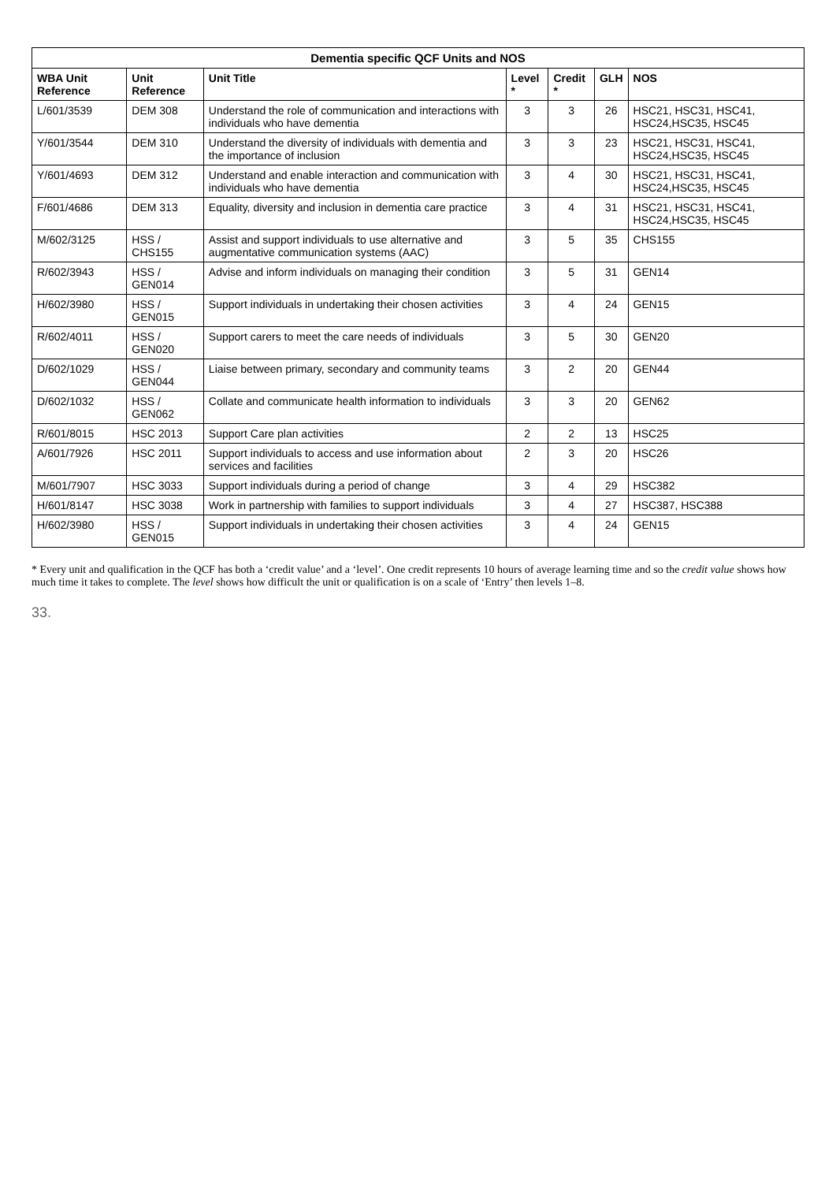Dementia specific QCF Units and NOS
| WBA Unit Reference | Unit Reference | Unit Title | Level * | Credit * | GLH | NOS |
| --- | --- | --- | --- | --- | --- | --- |
| L/601/3539 | DEM 308 | Understand the role of communication and interactions with individuals who have dementia | 3 | 3 | 26 | HSC21, HSC31, HSC41, HSC24,HSC35, HSC45 |
| Y/601/3544 | DEM 310 | Understand the diversity of individuals with dementia and the importance of inclusion | 3 | 3 | 23 | HSC21, HSC31, HSC41, HSC24,HSC35, HSC45 |
| Y/601/4693 | DEM 312 | Understand and enable interaction and communication with individuals who have dementia | 3 | 4 | 30 | HSC21, HSC31, HSC41, HSC24,HSC35, HSC45 |
| F/601/4686 | DEM 313 | Equality, diversity and inclusion in dementia care practice | 3 | 4 | 31 | HSC21, HSC31, HSC41, HSC24,HSC35, HSC45 |
| M/602/3125 | HSS / CHS155 | Assist and support individuals to use alternative and augmentative communication systems (AAC) | 3 | 5 | 35 | CHS155 |
| R/602/3943 | HSS / GEN014 | Advise and inform individuals on managing their condition | 3 | 5 | 31 | GEN14 |
| H/602/3980 | HSS / GEN015 | Support individuals in undertaking their chosen activities | 3 | 4 | 24 | GEN15 |
| R/602/4011 | HSS / GEN020 | Support carers to meet the care needs of individuals | 3 | 5 | 30 | GEN20 |
| D/602/1029 | HSS / GEN044 | Liaise between primary, secondary and community teams | 3 | 2 | 20 | GEN44 |
| D/602/1032 | HSS / GEN062 | Collate and communicate health information to individuals | 3 | 3 | 20 | GEN62 |
| R/601/8015 | HSC 2013 | Support Care plan activities | 2 | 2 | 13 | HSC25 |
| A/601/7926 | HSC 2011 | Support individuals to access and use information about services and facilities | 2 | 3 | 20 | HSC26 |
| M/601/7907 | HSC 3033 | Support individuals during a period of change | 3 | 4 | 29 | HSC382 |
| H/601/8147 | HSC 3038 | Work in partnership with families to support individuals | 3 | 4 | 27 | HSC387, HSC388 |
| H/602/3980 | HSS / GEN015 | Support individuals in undertaking their chosen activities | 3 | 4 | 24 | GEN15 |
* Every unit and qualification in the QCF has both a ‘credit value’ and a ‘level’. One credit represents 10 hours of average learning time and so the credit value shows how much time it takes to complete. The level shows how difficult the unit or qualification is on a scale of ‘Entry’ then levels 1–8.
33.